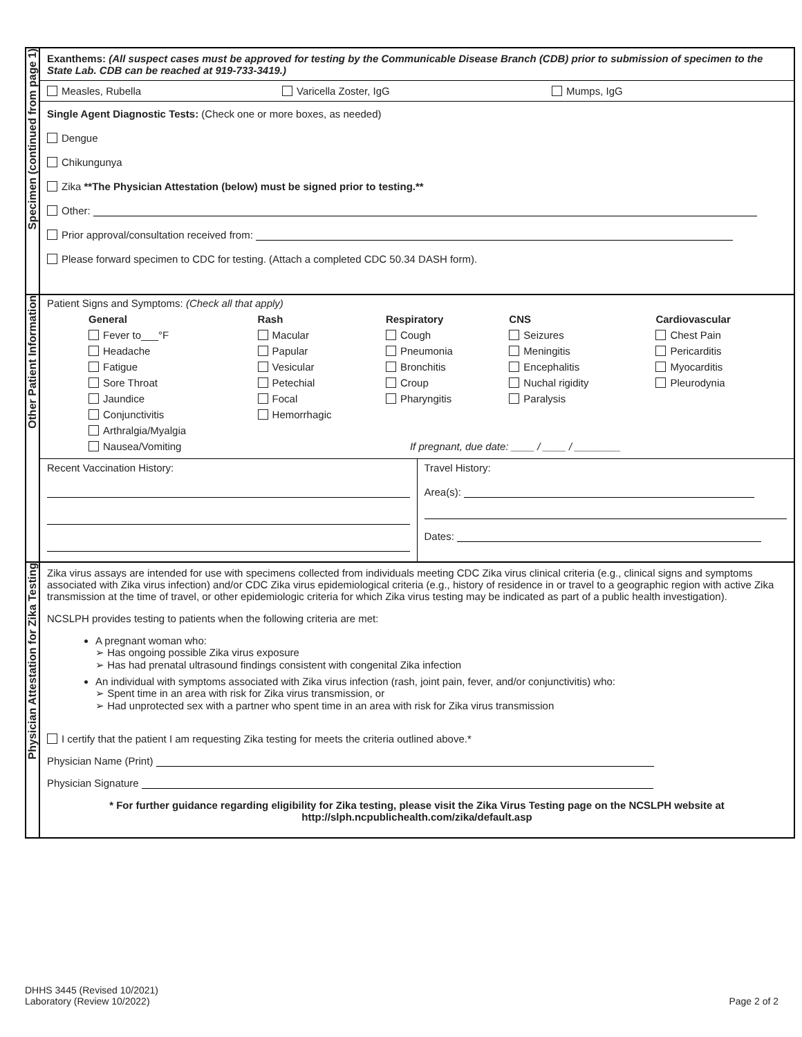| Specimen (continued from page 1) | Exanthems: (All suspect cases must be approved for testing by the Communicable Disease Branch (CDB) prior to submission of specimen to the State Lab. CDB can be reached at 919-733-3419.) Measles, Rubella Varicella Zoster, IgG Mumps, IgG Single Agent Diagnostic Tests: (Check one or more boxes, as needed) Dengue Chikungunya Zika **The Physician Attestation (below) must be signed prior to testing.** Other: Prior approval/consultation received from: Please forward specimen to CDC for testing. (Attach a completed CDC 50.34 DASH form). |
| Other Patient Information | Patient Signs and Symptoms: (Check all that apply) / General / Rash / Respiratory / CNS / Cardiovascular / / --- / --- / --- / --- / --- / / Fever to___°F / Macular / Cough / Seizures / Chest Pain / / Headache / Papular / Pneumonia / Meningitis / Pericarditis / / Fatigue / Vesicular / Bronchitis / Encephalitis / Myocarditis / / Sore Throat / Petechial / Croup / Nuchal rigidity / Pleurodynia / / Jaundice / Focal / Pharyngitis / Paralysis / / / Conjunctivitis / Hemorrhagic / / / / / Arthralgia/Myalgia / / / / / / Nausea/Vomiting / / If pregnant, due date: ____ / ____ / ________ / / / / Recent Vaccination History: / Travel History: Area(s): Dates: / |
| Physician Attestation for Zika Testing | Zika virus assays are intended for use with specimens collected from individuals meeting CDC Zika virus clinical criteria (e.g., clinical signs and symptoms associated with Zika virus infection) and/or CDC Zika virus epidemiological criteria (e.g., history of residence in or travel to a geographic region with active Zika transmission at the time of travel, or other epidemiologic criteria for which Zika virus testing may be indicated as part of a public health investigation). NCSLPH provides testing to patients when the following criteria are met: A pregnant woman who: ➢ Has ongoing possible Zika virus exposure ➢ Has had prenatal ultrasound findings consistent with congenital Zika infection An individual with symptoms associated with Zika virus infection (rash, joint pain, fever, and/or conjunctivitis) who: ➢ Spent time in an area with risk for Zika virus transmission, or ➢ Had unprotected sex with a partner who spent time in an area with risk for Zika virus transmission I certify that the patient I am requesting Zika testing for meets the criteria outlined above.* Physician Name (Print) Physician Signature * For further guidance regarding eligibility for Zika testing, please visit the Zika Virus Testing page on the NCSLPH website at http://slph.ncpublichealth.com/zika/default.asp |
DHHS 3445 (Revised 10/2021)
Laboratory (Review 10/2022) Page 2 of 2